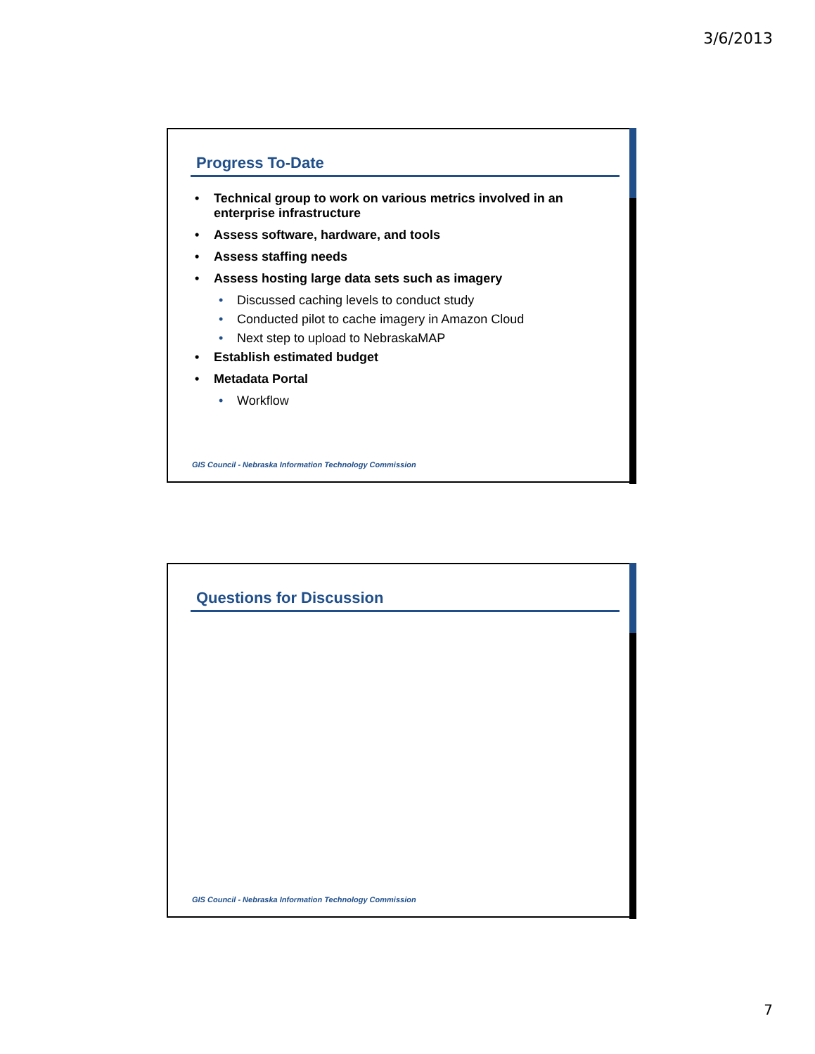3/6/2013
Progress To-Date
• Technical group to work on various metrics involved in an enterprise infrastructure
• Assess software, hardware, and tools
• Assess staffing needs
• Assess hosting large data sets such as imagery
• Discussed caching levels to conduct study
• Conducted pilot to cache imagery in Amazon Cloud
• Next step to upload to NebraskaMAP
• Establish estimated budget
• Metadata Portal
• Workflow
GIS Council - Nebraska Information Technology Commission
Questions for Discussion
GIS Council - Nebraska Information Technology Commission
7